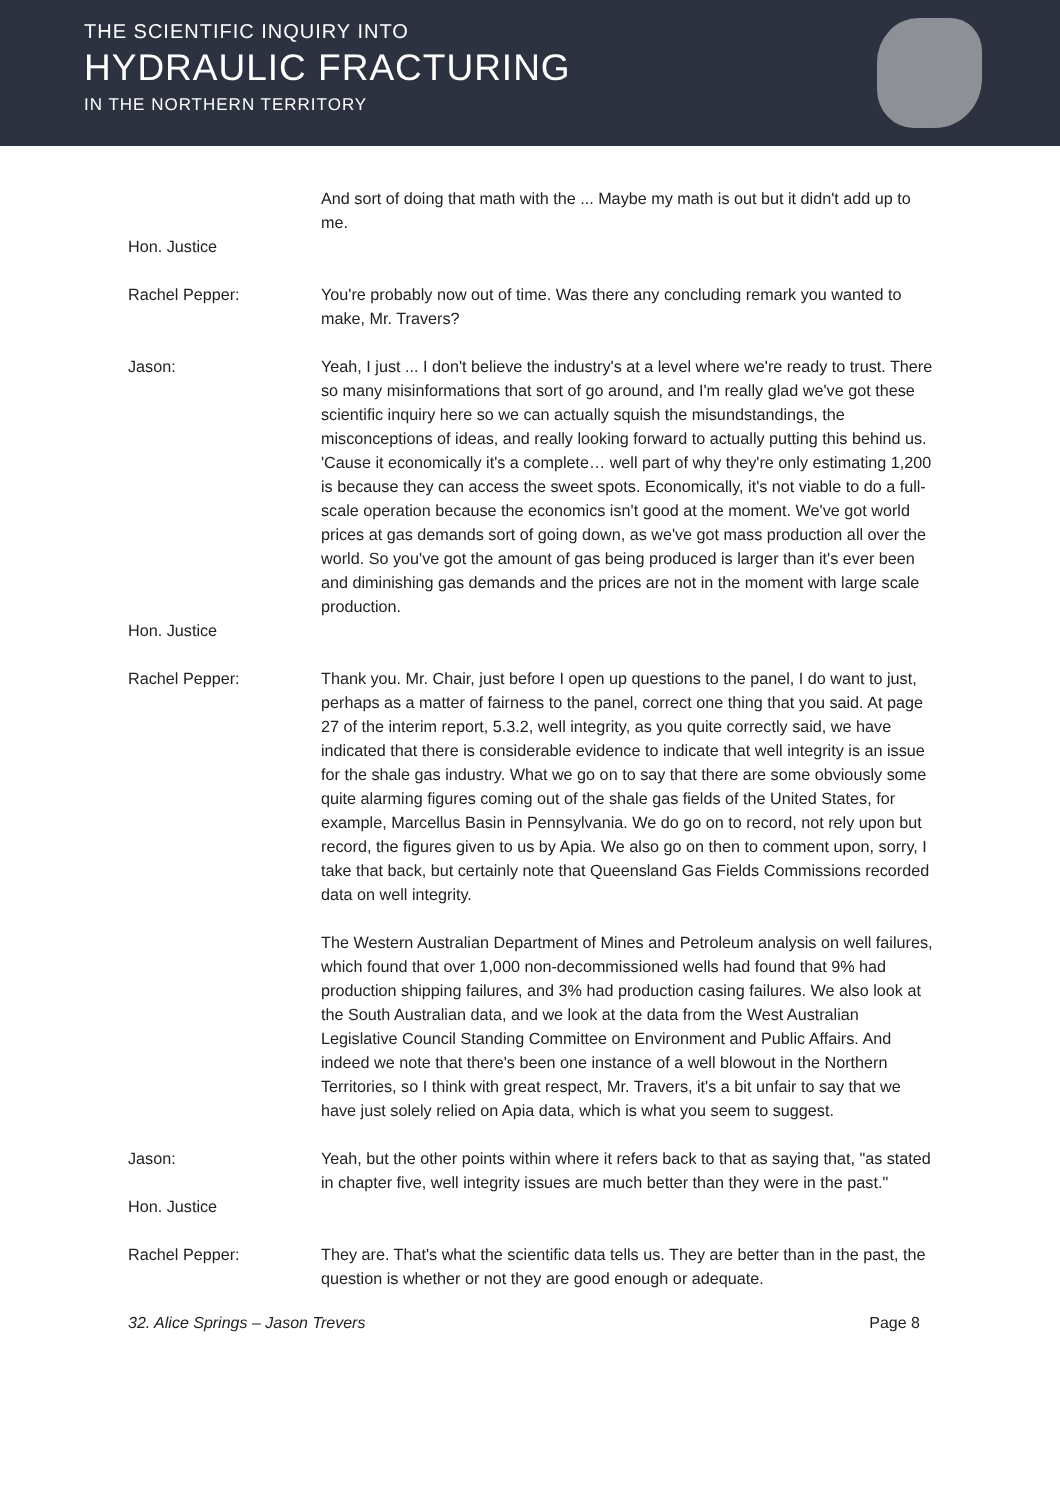THE SCIENTIFIC INQUIRY INTO
HYDRAULIC FRACTURING
IN THE NORTHERN TERRITORY
And sort of doing that math with the ... Maybe my math is out but it didn't add up to me.
Hon. Justice
Rachel Pepper: You're probably now out of time. Was there any concluding remark you wanted to make, Mr. Travers?
Jason: Yeah, I just ... I don't believe the industry's at a level where we're ready to trust. There so many misinformations that sort of go around, and I'm really glad we've got these scientific inquiry here so we can actually squish the misundstandings, the misconceptions of ideas, and really looking forward to actually putting this behind us. 'Cause it economically it's a complete… well part of why they're only estimating 1,200 is because they can access the sweet spots. Economically, it's not viable to do a full-scale operation because the economics isn't good at the moment. We've got world prices at gas demands sort of going down, as we've got mass production all over the world. So you've got the amount of gas being produced is larger than it's ever been and diminishing gas demands and the prices are not in the moment with large scale production.
Hon. Justice
Rachel Pepper: Thank you. Mr. Chair, just before I open up questions to the panel, I do want to just, perhaps as a matter of fairness to the panel, correct one thing that you said. At page 27 of the interim report, 5.3.2, well integrity, as you quite correctly said, we have indicated that there is considerable evidence to indicate that well integrity is an issue for the shale gas industry. What we go on to say that there are some obviously some quite alarming figures coming out of the shale gas fields of the United States, for example, Marcellus Basin in Pennsylvania. We do go on to record, not rely upon but record, the figures given to us by Apia. We also go on then to comment upon, sorry, I take that back, but certainly note that Queensland Gas Fields Commissions recorded data on well integrity.
The Western Australian Department of Mines and Petroleum analysis on well failures, which found that over 1,000 non-decommissioned wells had found that 9% had production shipping failures, and 3% had production casing failures. We also look at the South Australian data, and we look at the data from the West Australian Legislative Council Standing Committee on Environment and Public Affairs. And indeed we note that there's been one instance of a well blowout in the Northern Territories, so I think with great respect, Mr. Travers, it's a bit unfair to say that we have just solely relied on Apia data, which is what you seem to suggest.
Jason: Yeah, but the other points within where it refers back to that as saying that, "as stated in chapter five, well integrity issues are much better than they were in the past."
Hon. Justice
Rachel Pepper: They are. That's what the scientific data tells us. They are better than in the past, the question is whether or not they are good enough or adequate.
32. Alice Springs – Jason Trevers Page 8